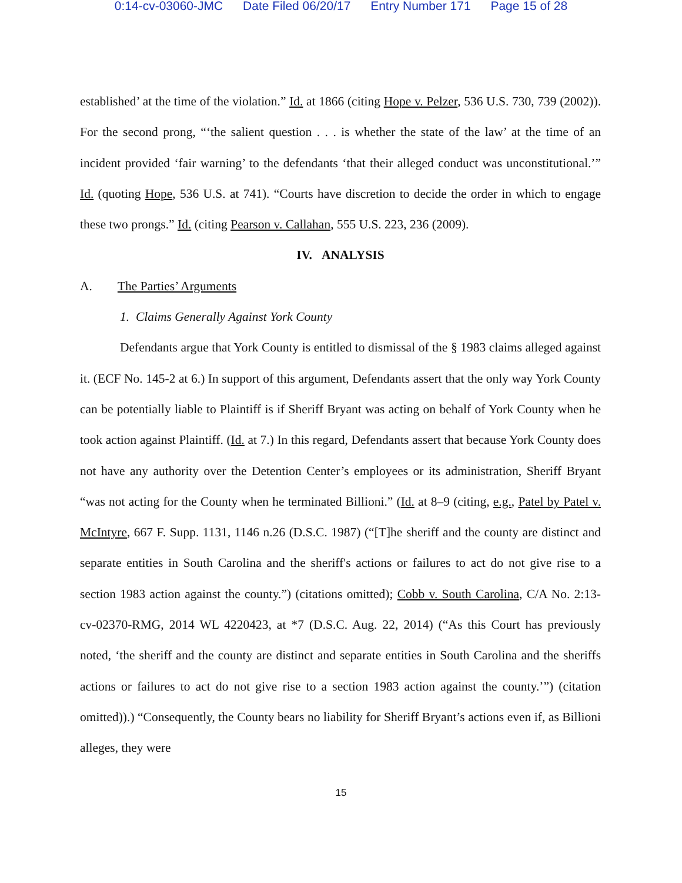0:14-cv-03060-JMC Date Filed 06/20/17 Entry Number 171 Page 15 of 28
established’ at the time of the violation.” Id. at 1866 (citing Hope v. Pelzer, 536 U.S. 730, 739 (2002)). For the second prong, “‘the salient question . . . is whether the state of the law’ at the time of an incident provided ‘fair warning’ to the defendants ‘that their alleged conduct was unconstitutional.’” Id. (quoting Hope, 536 U.S. at 741). “Courts have discretion to decide the order in which to engage these two prongs.” Id. (citing Pearson v. Callahan, 555 U.S. 223, 236 (2009).
IV. ANALYSIS
A. The Parties’ Arguments
1. Claims Generally Against York County
Defendants argue that York County is entitled to dismissal of the § 1983 claims alleged against it. (ECF No. 145-2 at 6.) In support of this argument, Defendants assert that the only way York County can be potentially liable to Plaintiff is if Sheriff Bryant was acting on behalf of York County when he took action against Plaintiff. (Id. at 7.) In this regard, Defendants assert that because York County does not have any authority over the Detention Center’s employees or its administration, Sheriff Bryant “was not acting for the County when he terminated Billioni.” (Id. at 8–9 (citing, e.g., Patel by Patel v. McIntyre, 667 F. Supp. 1131, 1146 n.26 (D.S.C. 1987) (“[T]he sheriff and the county are distinct and separate entities in South Carolina and the sheriff's actions or failures to act do not give rise to a section 1983 action against the county.”) (citations omitted); Cobb v. South Carolina, C/A No. 2:13-cv-02370-RMG, 2014 WL 4220423, at *7 (D.S.C. Aug. 22, 2014) (“As this Court has previously noted, ‘the sheriff and the county are distinct and separate entities in South Carolina and the sheriffs actions or failures to act do not give rise to a section 1983 action against the county.’”) (citation omitted)).) “Consequently, the County bears no liability for Sheriff Bryant’s actions even if, as Billioni alleges, they were
15